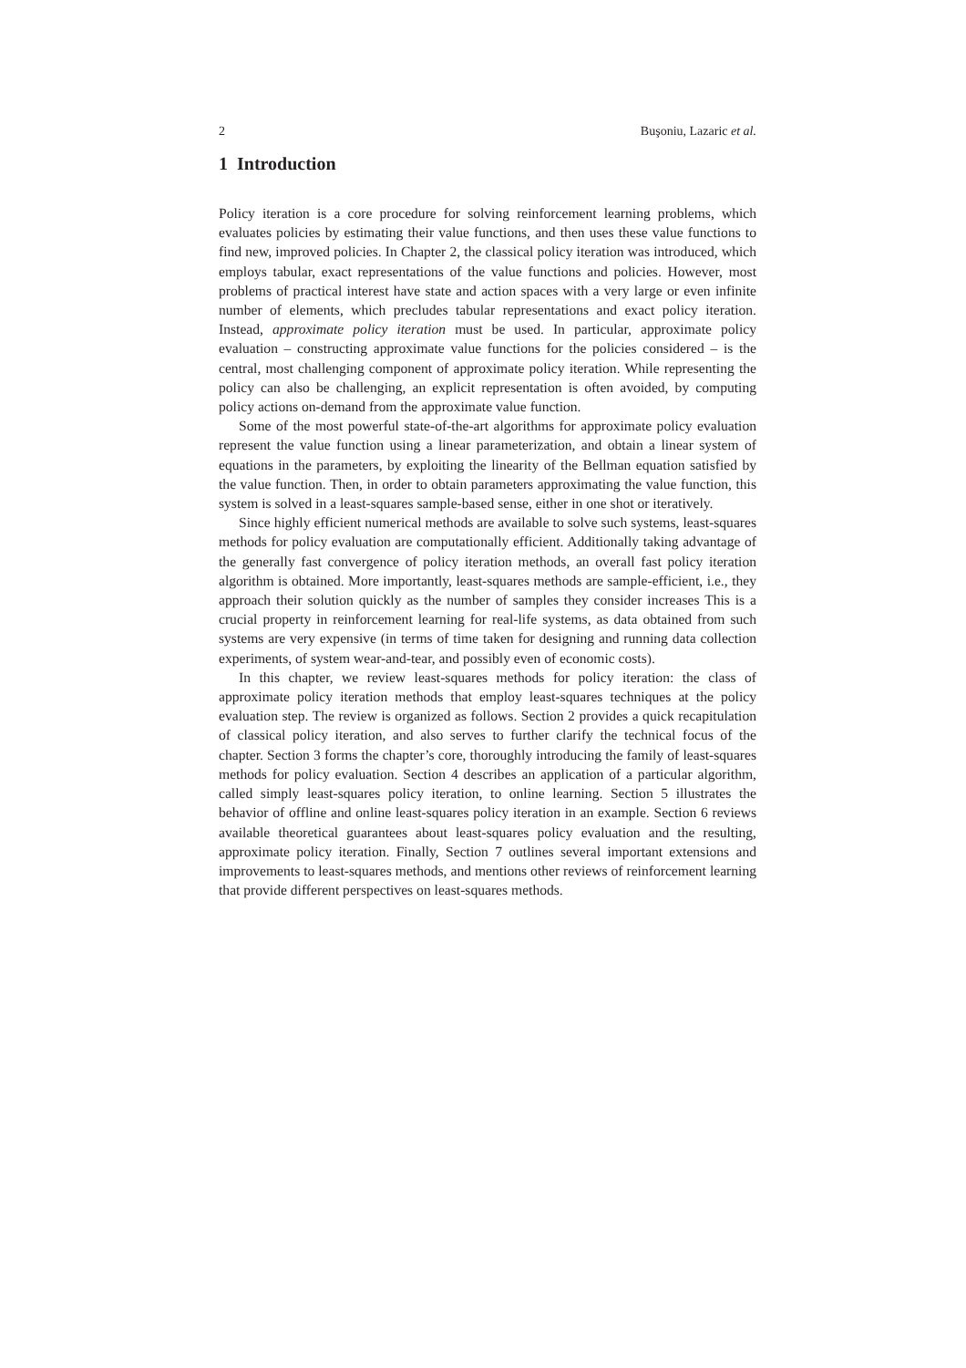2 Buşoniu, Lazaric et al.
1 Introduction
Policy iteration is a core procedure for solving reinforcement learning problems, which evaluates policies by estimating their value functions, and then uses these value functions to find new, improved policies. In Chapter 2, the classical policy iteration was introduced, which employs tabular, exact representations of the value functions and policies. However, most problems of practical interest have state and action spaces with a very large or even infinite number of elements, which precludes tabular representations and exact policy iteration. Instead, approximate policy iteration must be used. In particular, approximate policy evaluation – constructing approximate value functions for the policies considered – is the central, most challenging component of approximate policy iteration. While representing the policy can also be challenging, an explicit representation is often avoided, by computing policy actions on-demand from the approximate value function.
Some of the most powerful state-of-the-art algorithms for approximate policy evaluation represent the value function using a linear parameterization, and obtain a linear system of equations in the parameters, by exploiting the linearity of the Bellman equation satisfied by the value function. Then, in order to obtain parameters approximating the value function, this system is solved in a least-squares sample-based sense, either in one shot or iteratively.
Since highly efficient numerical methods are available to solve such systems, least-squares methods for policy evaluation are computationally efficient. Additionally taking advantage of the generally fast convergence of policy iteration methods, an overall fast policy iteration algorithm is obtained. More importantly, least-squares methods are sample-efficient, i.e., they approach their solution quickly as the number of samples they consider increases This is a crucial property in reinforcement learning for real-life systems, as data obtained from such systems are very expensive (in terms of time taken for designing and running data collection experiments, of system wear-and-tear, and possibly even of economic costs).
In this chapter, we review least-squares methods for policy iteration: the class of approximate policy iteration methods that employ least-squares techniques at the policy evaluation step. The review is organized as follows. Section 2 provides a quick recapitulation of classical policy iteration, and also serves to further clarify the technical focus of the chapter. Section 3 forms the chapter’s core, thoroughly introducing the family of least-squares methods for policy evaluation. Section 4 describes an application of a particular algorithm, called simply least-squares policy iteration, to online learning. Section 5 illustrates the behavior of offline and online least-squares policy iteration in an example. Section 6 reviews available theoretical guarantees about least-squares policy evaluation and the resulting, approximate policy iteration. Finally, Section 7 outlines several important extensions and improvements to least-squares methods, and mentions other reviews of reinforcement learning that provide different perspectives on least-squares methods.